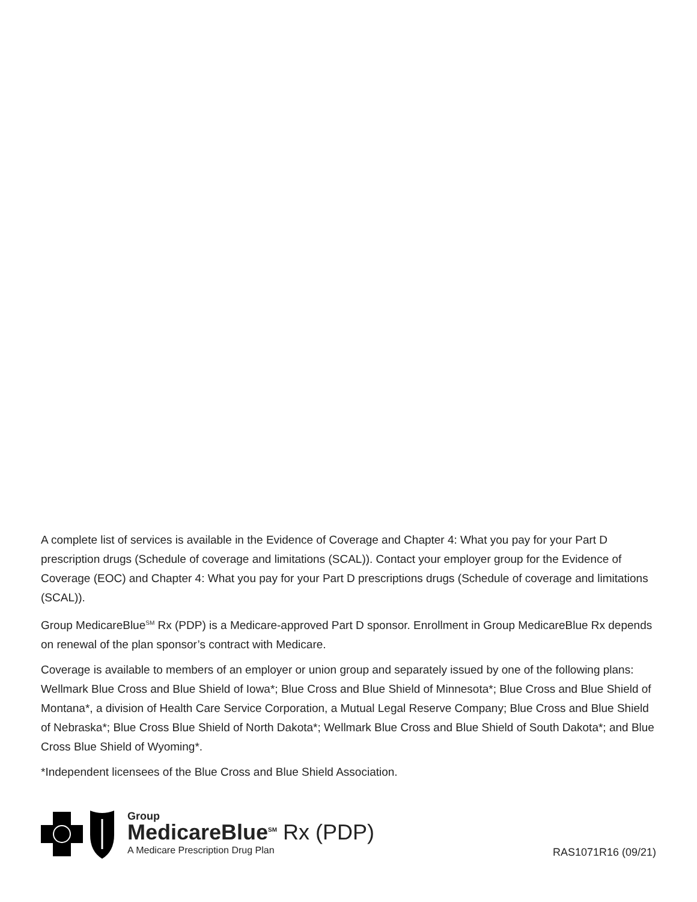A complete list of services is available in the Evidence of Coverage and Chapter 4: What you pay for your Part D prescription drugs (Schedule of coverage and limitations (SCAL)). Contact your employer group for the Evidence of Coverage (EOC) and Chapter 4: What you pay for your Part D prescriptions drugs (Schedule of coverage and limitations (SCAL)).
Group MedicareBlue<sup>SM</sup> Rx (PDP) is a Medicare-approved Part D sponsor. Enrollment in Group MedicareBlue Rx depends on renewal of the plan sponsor’s contract with Medicare.
Coverage is available to members of an employer or union group and separately issued by one of the following plans: Wellmark Blue Cross and Blue Shield of Iowa*; Blue Cross and Blue Shield of Minnesota*; Blue Cross and Blue Shield of Montana*, a division of Health Care Service Corporation, a Mutual Legal Reserve Company; Blue Cross and Blue Shield of Nebraska*; Blue Cross Blue Shield of North Dakota*; Wellmark Blue Cross and Blue Shield of South Dakota*; and Blue Cross Blue Shield of Wyoming*.
*Independent licensees of the Blue Cross and Blue Shield Association.
Group
MedicareBlue<sup>SM</sup> Rx (PDP)
A Medicare Prescription Drug Plan
RAS1071R16 (09/21)